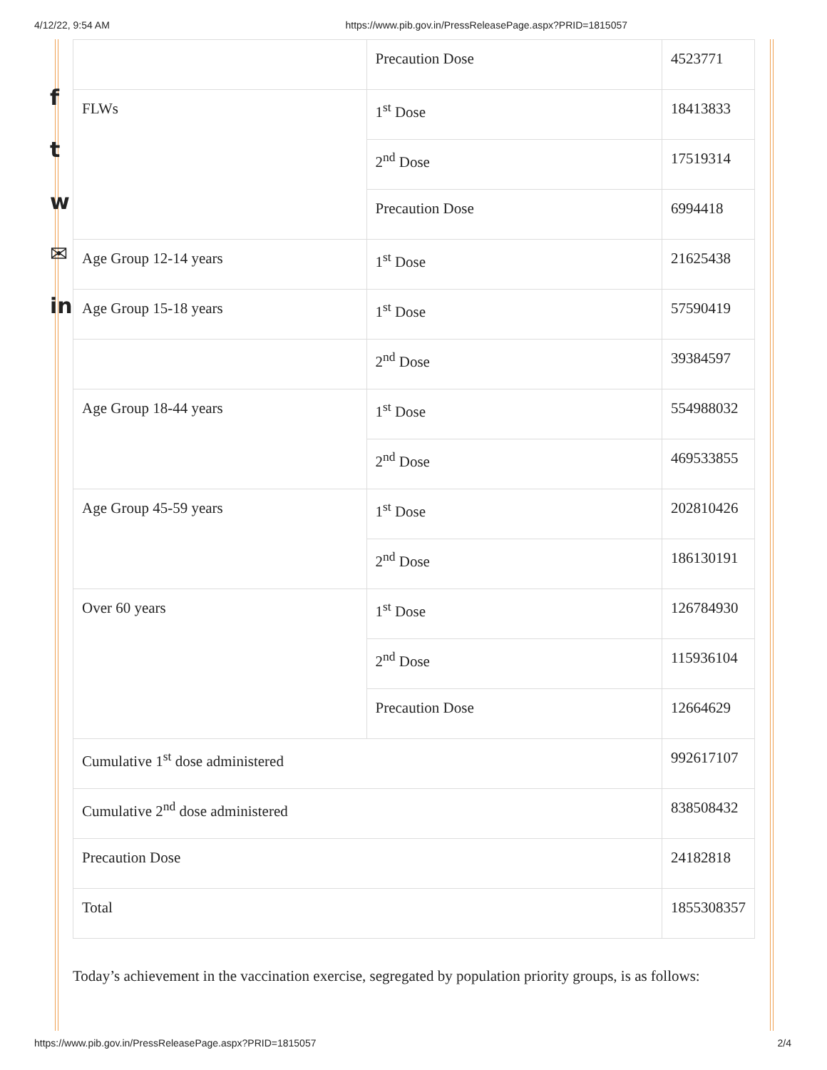4/12/22, 9:54 AM https://www.pib.gov.in/PressReleasePage.aspx?PRID=1815057
f
t
w
✉
in
| | Precaution Dose | 4523771 |
| FLWs | 1<sup>st</sup> Dose | 18413833 |
| | 2<sup>nd</sup> Dose | 17519314 |
| | Precaution Dose | 6994418 |
| Age Group 12-14 years | 1<sup>st</sup> Dose | 21625438 |
| Age Group 15-18 years | 1<sup>st</sup> Dose | 57590419 |
| | 2<sup>nd</sup> Dose | 39384597 |
| Age Group 18-44 years | 1<sup>st</sup> Dose | 554988032 |
| | 2<sup>nd</sup> Dose | 469533855 |
| Age Group 45-59 years | 1<sup>st</sup> Dose | 202810426 |
| | 2<sup>nd</sup> Dose | 186130191 |
| Over 60 years | 1<sup>st</sup> Dose | 126784930 |
| | 2<sup>nd</sup> Dose | 115936104 |
| | Precaution Dose | 12664629 |
| Cumulative 1<sup>st</sup> dose administered | | 992617107 |
| Cumulative 2<sup>nd</sup> dose administered | | 838508432 |
| Precaution Dose | | 24182818 |
| Total | | 1855308357 |
Today’s achievement in the vaccination exercise, segregated by population priority groups, is as follows:
https://www.pib.gov.in/PressReleasePage.aspx?PRID=1815057 2/4